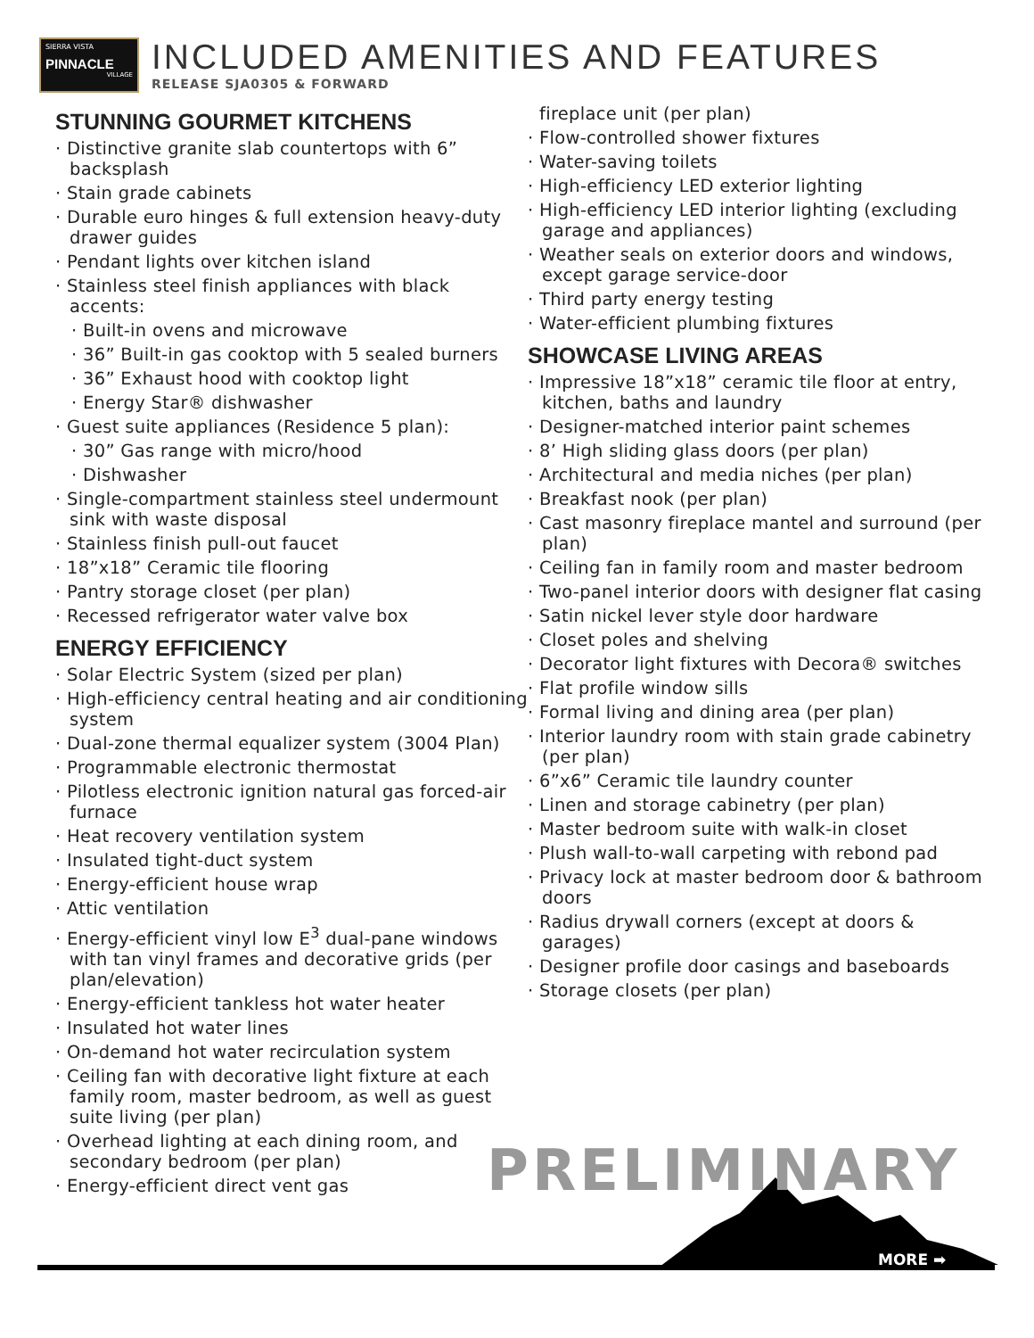SIERRA VISTA
PINNACLE
VILLAGE
INCLUDED AMENITIES AND FEATURES
RELEASE SJA0305 & FORWARD
STUNNING GOURMET KITCHENS
· Distinctive granite slab countertops with 6” backsplash
· Stain grade cabinets
· Durable euro hinges & full extension heavy-duty drawer guides
· Pendant lights over kitchen island
· Stainless steel finish appliances with black accents:
· Built-in ovens and microwave
· 36” Built-in gas cooktop with 5 sealed burners
· 36” Exhaust hood with cooktop light
· Energy Star® dishwasher
· Guest suite appliances (Residence 5 plan):
· 30” Gas range with micro/hood
· Dishwasher
· Single-compartment stainless steel undermount sink with waste disposal
· Stainless finish pull-out faucet
· 18”x18” Ceramic tile flooring
· Pantry storage closet (per plan)
· Recessed refrigerator water valve box
ENERGY EFFICIENCY
· Solar Electric System (sized per plan)
· High-efficiency central heating and air conditioning system
· Dual-zone thermal equalizer system (3004 Plan)
· Programmable electronic thermostat
· Pilotless electronic ignition natural gas forced-air furnace
· Heat recovery ventilation system
· Insulated tight-duct system
· Energy-efficient house wrap
· Attic ventilation
· Energy-efficient vinyl low E<sup>3</sup> dual-pane windows with tan vinyl frames and decorative grids (per plan/elevation)
· Energy-efficient tankless hot water heater
· Insulated hot water lines
· On-demand hot water recirculation system
· Ceiling fan with decorative light fixture at each family room, master bedroom, as well as guest suite living (per plan)
· Overhead lighting at each dining room, and secondary bedroom (per plan)
· Energy-efficient direct vent gas
fireplace unit (per plan)
· Flow-controlled shower fixtures
· Water-saving toilets
· High-efficiency LED exterior lighting
· High-efficiency LED interior lighting (excluding garage and appliances)
· Weather seals on exterior doors and windows, except garage service-door
· Third party energy testing
· Water-efficient plumbing fixtures
SHOWCASE LIVING AREAS
· Impressive 18”x18” ceramic tile floor at entry, kitchen, baths and laundry
· Designer-matched interior paint schemes
· 8’ High sliding glass doors (per plan)
· Architectural and media niches (per plan)
· Breakfast nook (per plan)
· Cast masonry fireplace mantel and surround (per plan)
· Ceiling fan in family room and master bedroom
· Two-panel interior doors with designer flat casing
· Satin nickel lever style door hardware
· Closet poles and shelving
· Decorator light fixtures with Decora® switches
· Flat profile window sills
· Formal living and dining area (per plan)
· Interior laundry room with stain grade cabinetry (per plan)
· 6”x6” Ceramic tile laundry counter
· Linen and storage cabinetry (per plan)
· Master bedroom suite with walk-in closet
· Plush wall-to-wall carpeting with rebond pad
· Privacy lock at master bedroom door & bathroom doors
· Radius drywall corners (except at doors & garages)
· Designer profile door casings and baseboards
· Storage closets (per plan)
PRELIMINARY
MORE ➡